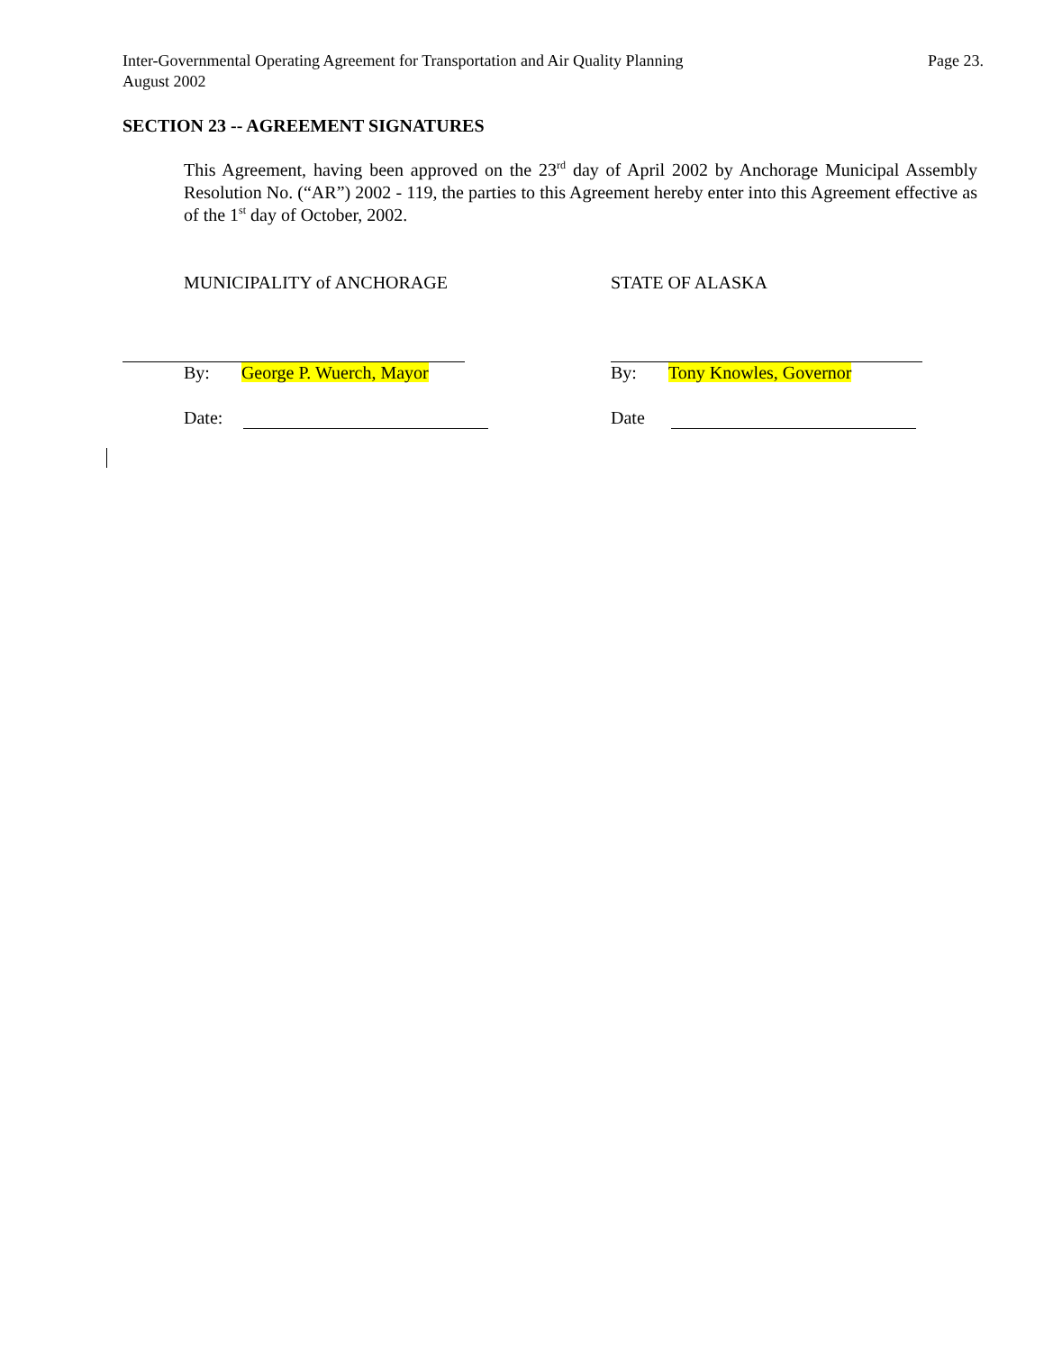Inter-Governmental Operating Agreement for Transportation and Air Quality Planning
August 2002
Page 23.
SECTION 23 -- AGREEMENT SIGNATURES
This Agreement, having been approved on the 23<sup>rd</sup> day of April 2002 by Anchorage Municipal Assembly Resolution No. (“AR”) 2002 - 119, the parties to this Agreement hereby enter into this Agreement effective as of the 1<sup>st</sup> day of October, 2002.
MUNICIPALITY of ANCHORAGE STATE OF ALASKA
By: George P. Wuerch, Mayor By: Tony Knowles, Governor
Date: Date